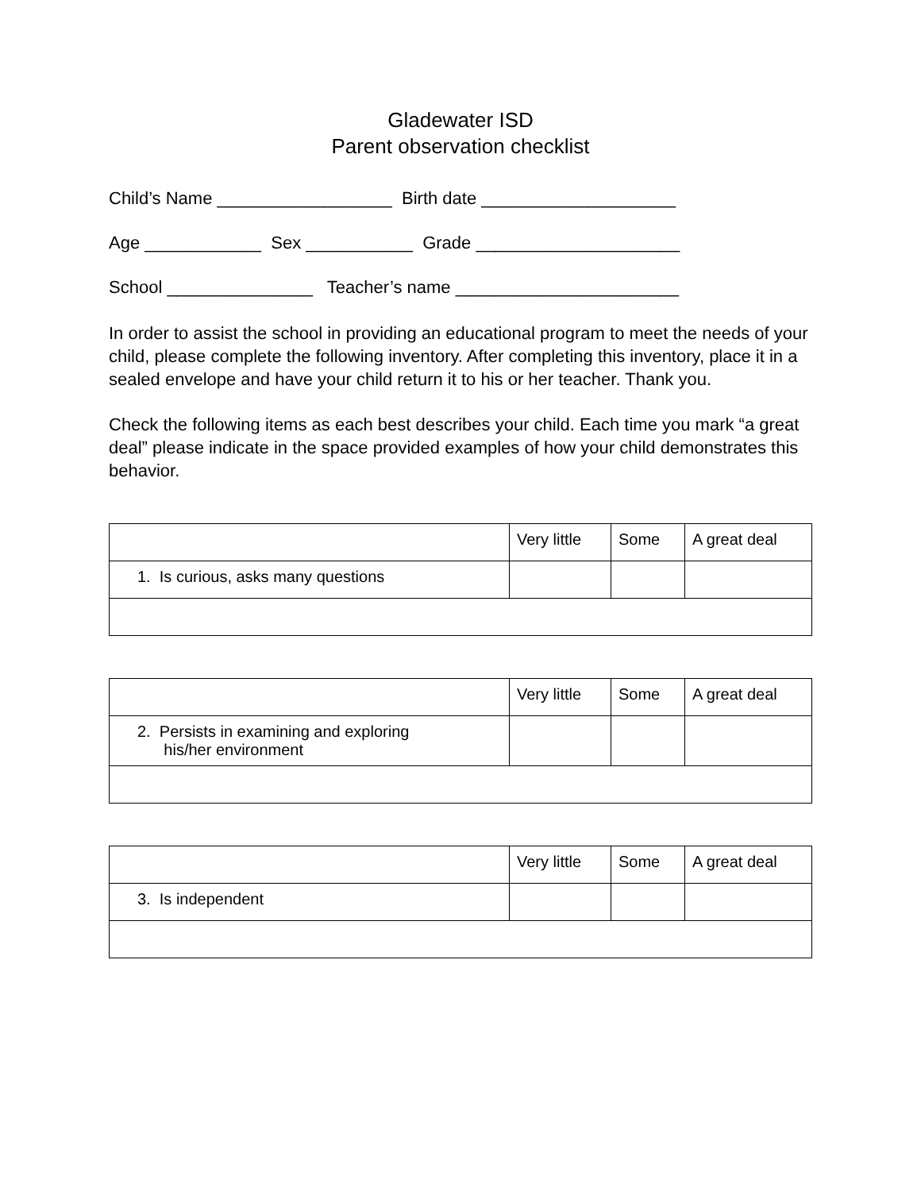Gladewater ISD
Parent observation checklist
Child’s Name __________________ Birth date ____________________
Age ____________ Sex ___________ Grade _____________________
School _______________ Teacher’s name _______________________
In order to assist the school in providing an educational program to meet the needs of your child, please complete the following inventory. After completing this inventory, place it in a sealed envelope and have your child return it to his or her teacher. Thank you.
Check the following items as each best describes your child. Each time you mark “a great deal” please indicate in the space provided examples of how your child demonstrates this behavior.
| | Very little | Some | A great deal |
| 1. Is curious, asks many questions | | | |
| | Very little | Some | A great deal |
| 2. Persists in examining and exploring his/her environment | | | |
| | Very little | Some | A great deal |
| 3. Is independent | | | |